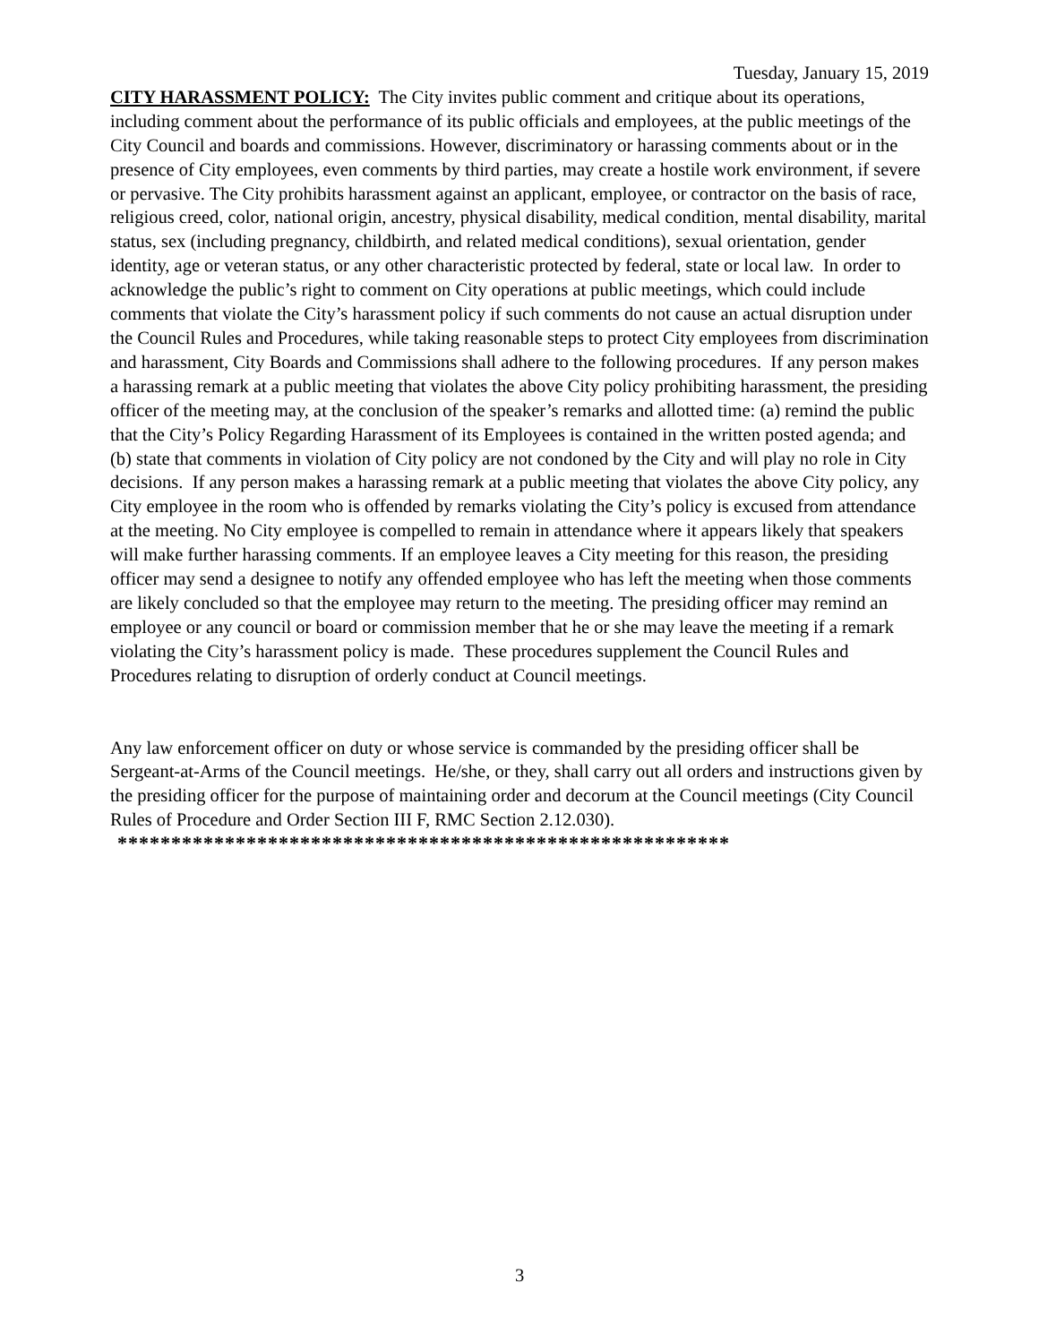Tuesday, January 15, 2019
CITY HARASSMENT POLICY: The City invites public comment and critique about its operations, including comment about the performance of its public officials and employees, at the public meetings of the City Council and boards and commissions. However, discriminatory or harassing comments about or in the presence of City employees, even comments by third parties, may create a hostile work environment, if severe or pervasive. The City prohibits harassment against an applicant, employee, or contractor on the basis of race, religious creed, color, national origin, ancestry, physical disability, medical condition, mental disability, marital status, sex (including pregnancy, childbirth, and related medical conditions), sexual orientation, gender identity, age or veteran status, or any other characteristic protected by federal, state or local law. In order to acknowledge the public’s right to comment on City operations at public meetings, which could include comments that violate the City’s harassment policy if such comments do not cause an actual disruption under the Council Rules and Procedures, while taking reasonable steps to protect City employees from discrimination and harassment, City Boards and Commissions shall adhere to the following procedures. If any person makes a harassing remark at a public meeting that violates the above City policy prohibiting harassment, the presiding officer of the meeting may, at the conclusion of the speaker’s remarks and allotted time: (a) remind the public that the City’s Policy Regarding Harassment of its Employees is contained in the written posted agenda; and (b) state that comments in violation of City policy are not condoned by the City and will play no role in City decisions. If any person makes a harassing remark at a public meeting that violates the above City policy, any City employee in the room who is offended by remarks violating the City’s policy is excused from attendance at the meeting. No City employee is compelled to remain in attendance where it appears likely that speakers will make further harassing comments. If an employee leaves a City meeting for this reason, the presiding officer may send a designee to notify any offended employee who has left the meeting when those comments are likely concluded so that the employee may return to the meeting. The presiding officer may remind an employee or any council or board or commission member that he or she may leave the meeting if a remark violating the City’s harassment policy is made. These procedures supplement the Council Rules and Procedures relating to disruption of orderly conduct at Council meetings.
Any law enforcement officer on duty or whose service is commanded by the presiding officer shall be Sergeant-at-Arms of the Council meetings. He/she, or they, shall carry out all orders and instructions given by the presiding officer for the purpose of maintaining order and decorum at the Council meetings (City Council Rules of Procedure and Order Section III F, RMC Section 2.12.030).
*********************************************************
3